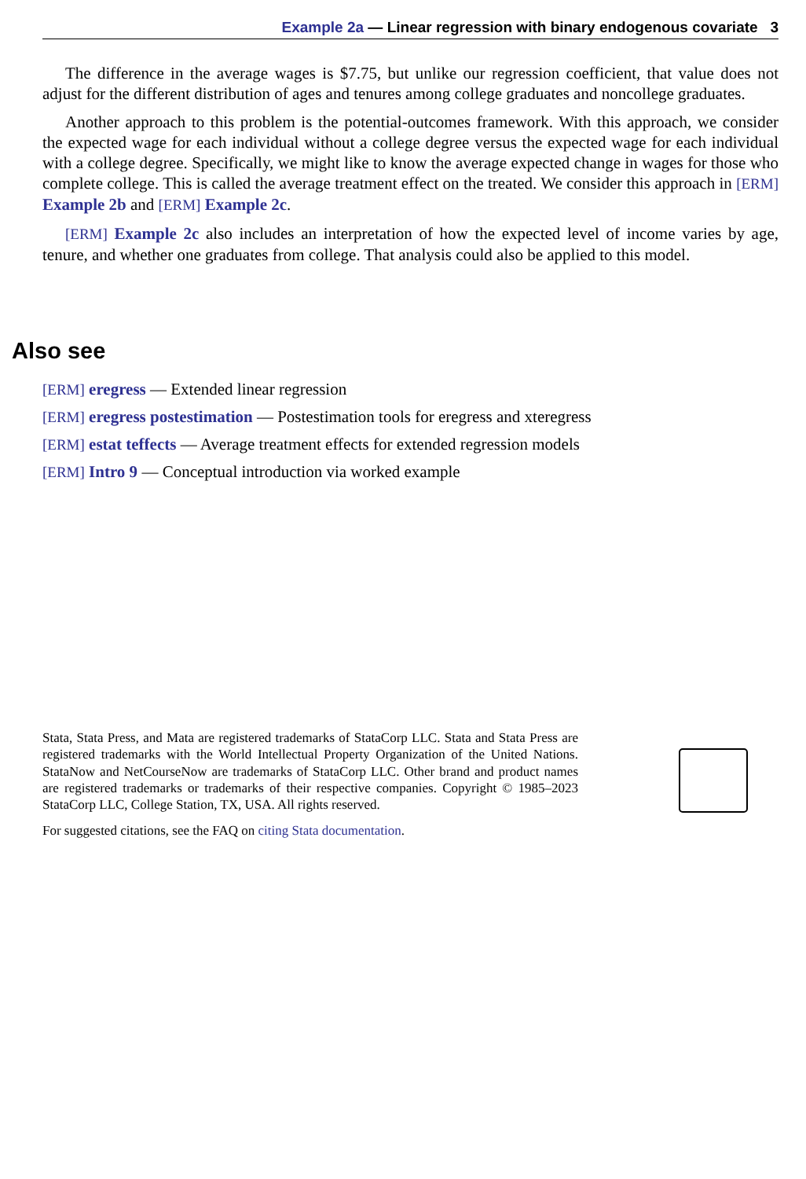Example 2a — Linear regression with binary endogenous covariate 3
The difference in the average wages is $7.75, but unlike our regression coefficient, that value does not adjust for the different distribution of ages and tenures among college graduates and noncollege graduates.
Another approach to this problem is the potential-outcomes framework. With this approach, we consider the expected wage for each individual without a college degree versus the expected wage for each individual with a college degree. Specifically, we might like to know the average expected change in wages for those who complete college. This is called the average treatment effect on the treated. We consider this approach in [ERM] Example 2b and [ERM] Example 2c.
[ERM] Example 2c also includes an interpretation of how the expected level of income varies by age, tenure, and whether one graduates from college. That analysis could also be applied to this model.
Also see
[ERM] eregress — Extended linear regression
[ERM] eregress postestimation — Postestimation tools for eregress and xteregress
[ERM] estat teffects — Average treatment effects for extended regression models
[ERM] Intro 9 — Conceptual introduction via worked example
Stata, Stata Press, and Mata are registered trademarks of StataCorp LLC. Stata and Stata Press are registered trademarks with the World Intellectual Property Organization of the United Nations. StataNow and NetCourseNow are trademarks of StataCorp LLC. Other brand and product names are registered trademarks or trademarks of their respective companies. Copyright © 1985–2023 StataCorp LLC, College Station, TX, USA. All rights reserved.
For suggested citations, see the FAQ on citing Stata documentation.